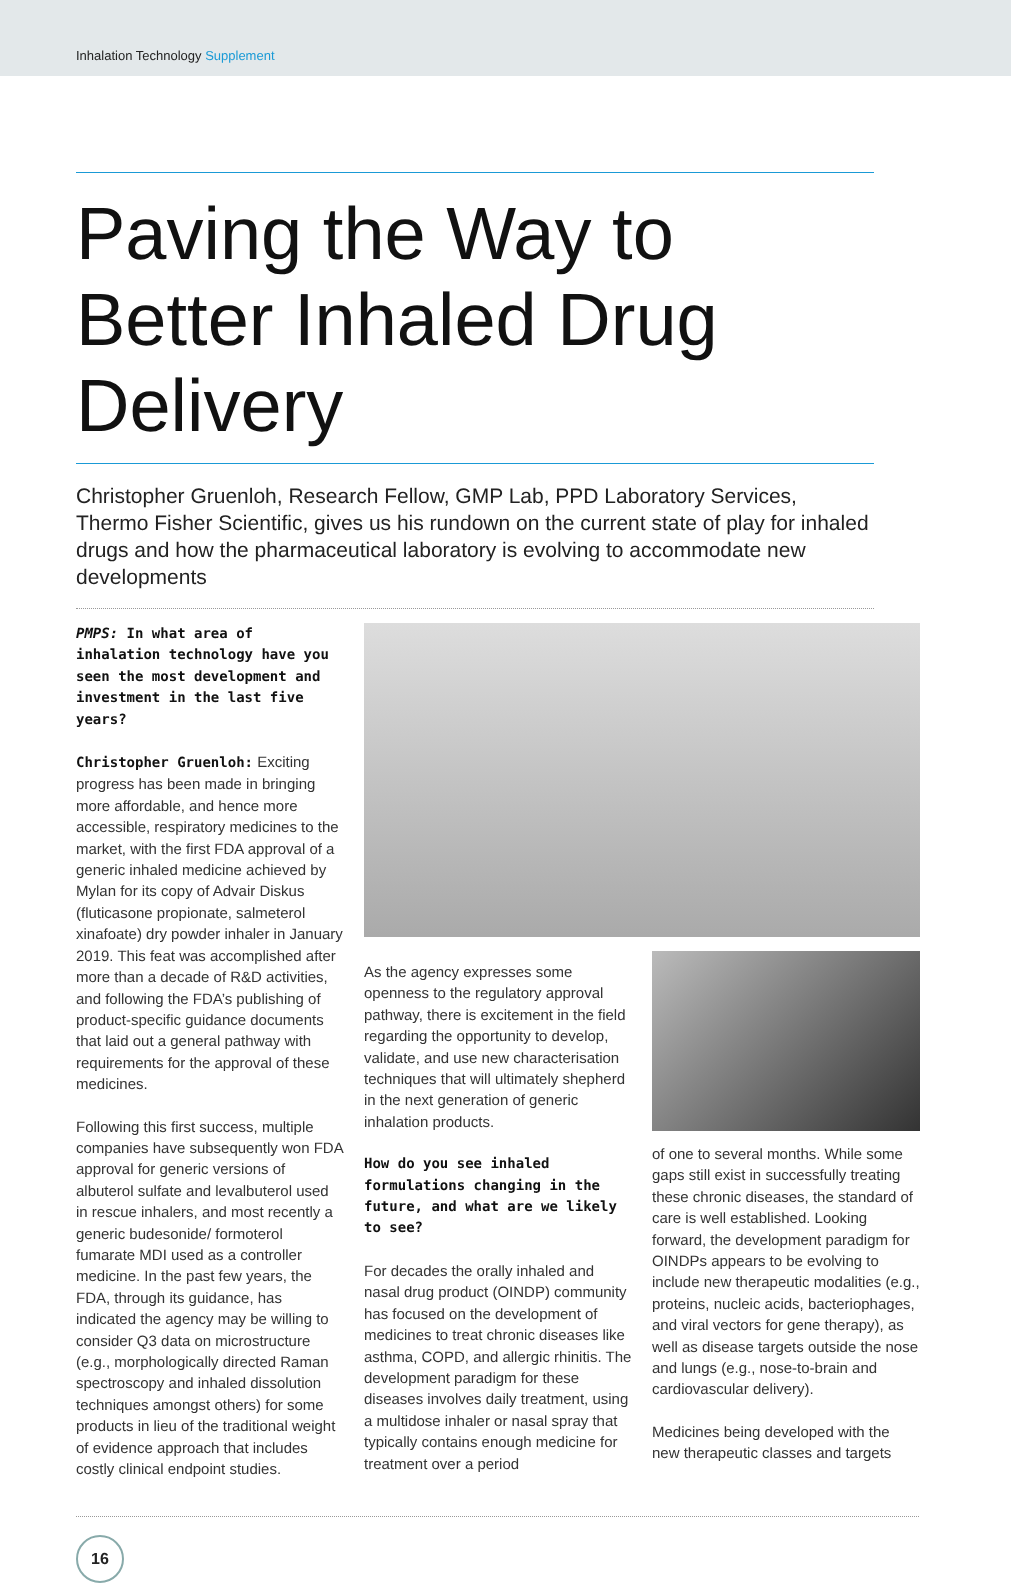Inhalation Technology Supplement
Paving the Way to Better Inhaled Drug Delivery
Christopher Gruenloh, Research Fellow, GMP Lab, PPD Laboratory Services, Thermo Fisher Scientific, gives us his rundown on the current state of play for inhaled drugs and how the pharmaceutical laboratory is evolving to accommodate new developments
PMPS: In what area of inhalation technology have you seen the most development and investment in the last five years?
Christopher Gruenloh: Exciting progress has been made in bringing more affordable, and hence more accessible, respiratory medicines to the market, with the first FDA approval of a generic inhaled medicine achieved by Mylan for its copy of Advair Diskus (fluticasone propionate, salmeterol xinafoate) dry powder inhaler in January 2019. This feat was accomplished after more than a decade of R&D activities, and following the FDA’s publishing of product-specific guidance documents that laid out a general pathway with requirements for the approval of these medicines.
Following this first success, multiple companies have subsequently won FDA approval for generic versions of albuterol sulfate and levalbuterol used in rescue inhalers, and most recently a generic budesonide/ formoterol fumarate MDI used as a controller medicine. In the past few years, the FDA, through its guidance, has indicated the agency may be willing to consider Q3 data on microstructure (e.g., morphologically directed Raman spectroscopy and inhaled dissolution techniques amongst others) for some products in lieu of the traditional weight of evidence approach that includes costly clinical endpoint studies.
As the agency expresses some openness to the regulatory approval pathway, there is excitement in the field regarding the opportunity to develop, validate, and use new characterisation techniques that will ultimately shepherd in the next generation of generic inhalation products.
How do you see inhaled formulations changing in the future, and what are we likely to see?
For decades the orally inhaled and nasal drug product (OINDP) community has focused on the development of medicines to treat chronic diseases like asthma, COPD, and allergic rhinitis. The development paradigm for these diseases involves daily treatment, using a multidose inhaler or nasal spray that typically contains enough medicine for treatment over a period
of one to several months. While some gaps still exist in successfully treating these chronic diseases, the standard of care is well established. Looking forward, the development paradigm for OINDPs appears to be evolving to include new therapeutic modalities (e.g., proteins, nucleic acids, bacteriophages, and viral vectors for gene therapy), as well as disease targets outside the nose and lungs (e.g., nose-to-brain and cardiovascular delivery).
Medicines being developed with the new therapeutic classes and targets
16